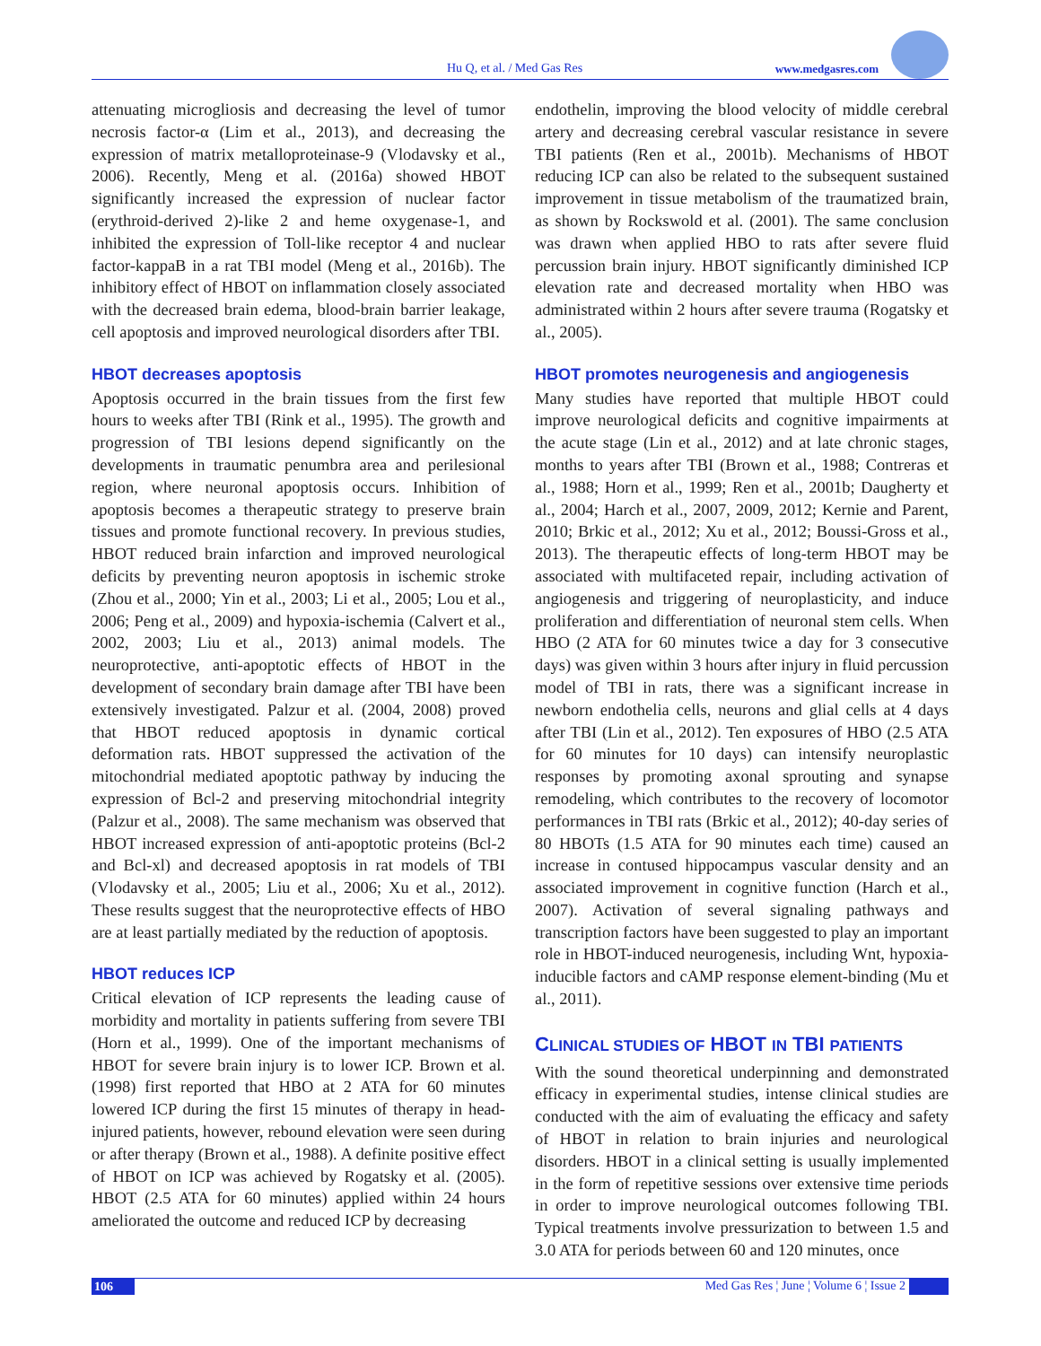Hu Q, et al. / Med Gas Res www.medgasres.com
attenuating microgliosis and decreasing the level of tumor necrosis factor-α (Lim et al., 2013), and decreasing the expression of matrix metalloproteinase-9 (Vlodavsky et al., 2006). Recently, Meng et al. (2016a) showed HBOT significantly increased the expression of nuclear factor (erythroid-derived 2)-like 2 and heme oxygenase-1, and inhibited the expression of Toll-like receptor 4 and nuclear factor-kappaB in a rat TBI model (Meng et al., 2016b). The inhibitory effect of HBOT on inflammation closely associated with the decreased brain edema, blood-brain barrier leakage, cell apoptosis and improved neurological disorders after TBI.
HBOT decreases apoptosis
Apoptosis occurred in the brain tissues from the first few hours to weeks after TBI (Rink et al., 1995). The growth and progression of TBI lesions depend significantly on the developments in traumatic penumbra area and perilesional region, where neuronal apoptosis occurs. Inhibition of apoptosis becomes a therapeutic strategy to preserve brain tissues and promote functional recovery. In previous studies, HBOT reduced brain infarction and improved neurological deficits by preventing neuron apoptosis in ischemic stroke (Zhou et al., 2000; Yin et al., 2003; Li et al., 2005; Lou et al., 2006; Peng et al., 2009) and hypoxia-ischemia (Calvert et al., 2002, 2003; Liu et al., 2013) animal models. The neuroprotective, anti-apoptotic effects of HBOT in the development of secondary brain damage after TBI have been extensively investigated. Palzur et al. (2004, 2008) proved that HBOT reduced apoptosis in dynamic cortical deformation rats. HBOT suppressed the activation of the mitochondrial mediated apoptotic pathway by inducing the expression of Bcl-2 and preserving mitochondrial integrity (Palzur et al., 2008). The same mechanism was observed that HBOT increased expression of anti-apoptotic proteins (Bcl-2 and Bcl-xl) and decreased apoptosis in rat models of TBI (Vlodavsky et al., 2005; Liu et al., 2006; Xu et al., 2012). These results suggest that the neuroprotective effects of HBO are at least partially mediated by the reduction of apoptosis.
HBOT reduces ICP
Critical elevation of ICP represents the leading cause of morbidity and mortality in patients suffering from severe TBI (Horn et al., 1999). One of the important mechanisms of HBOT for severe brain injury is to lower ICP. Brown et al. (1998) first reported that HBO at 2 ATA for 60 minutes lowered ICP during the first 15 minutes of therapy in head-injured patients, however, rebound elevation were seen during or after therapy (Brown et al., 1988). A definite positive effect of HBOT on ICP was achieved by Rogatsky et al. (2005). HBOT (2.5 ATA for 60 minutes) applied within 24 hours ameliorated the outcome and reduced ICP by decreasing
endothelin, improving the blood velocity of middle cerebral artery and decreasing cerebral vascular resistance in severe TBI patients (Ren et al., 2001b). Mechanisms of HBOT reducing ICP can also be related to the subsequent sustained improvement in tissue metabolism of the traumatized brain, as shown by Rockswold et al. (2001). The same conclusion was drawn when applied HBO to rats after severe fluid percussion brain injury. HBOT significantly diminished ICP elevation rate and decreased mortality when HBO was administrated within 2 hours after severe trauma (Rogatsky et al., 2005).
HBOT promotes neurogenesis and angiogenesis
Many studies have reported that multiple HBOT could improve neurological deficits and cognitive impairments at the acute stage (Lin et al., 2012) and at late chronic stages, months to years after TBI (Brown et al., 1988; Contreras et al., 1988; Horn et al., 1999; Ren et al., 2001b; Daugherty et al., 2004; Harch et al., 2007, 2009, 2012; Kernie and Parent, 2010; Brkic et al., 2012; Xu et al., 2012; Boussi-Gross et al., 2013). The therapeutic effects of long-term HBOT may be associated with multifaceted repair, including activation of angiogenesis and triggering of neuroplasticity, and induce proliferation and differentiation of neuronal stem cells. When HBO (2 ATA for 60 minutes twice a day for 3 consecutive days) was given within 3 hours after injury in fluid percussion model of TBI in rats, there was a significant increase in newborn endothelia cells, neurons and glial cells at 4 days after TBI (Lin et al., 2012). Ten exposures of HBO (2.5 ATA for 60 minutes for 10 days) can intensify neuroplastic responses by promoting axonal sprouting and synapse remodeling, which contributes to the recovery of locomotor performances in TBI rats (Brkic et al., 2012); 40-day series of 80 HBOTs (1.5 ATA for 90 minutes each time) caused an increase in contused hippocampus vascular density and an associated improvement in cognitive function (Harch et al., 2007). Activation of several signaling pathways and transcription factors have been suggested to play an important role in HBOT-induced neurogenesis, including Wnt, hypoxia-inducible factors and cAMP response element-binding (Mu et al., 2011).
CLINICAL STUDIES OF HBOT IN TBI PATIENTS
With the sound theoretical underpinning and demonstrated efficacy in experimental studies, intense clinical studies are conducted with the aim of evaluating the efficacy and safety of HBOT in relation to brain injuries and neurological disorders. HBOT in a clinical setting is usually implemented in the form of repetitive sessions over extensive time periods in order to improve neurological outcomes following TBI. Typical treatments involve pressurization to between 1.5 and 3.0 ATA for periods between 60 and 120 minutes, once
106 Med Gas Res ¦ June ¦ Volume 6 ¦ Issue 2